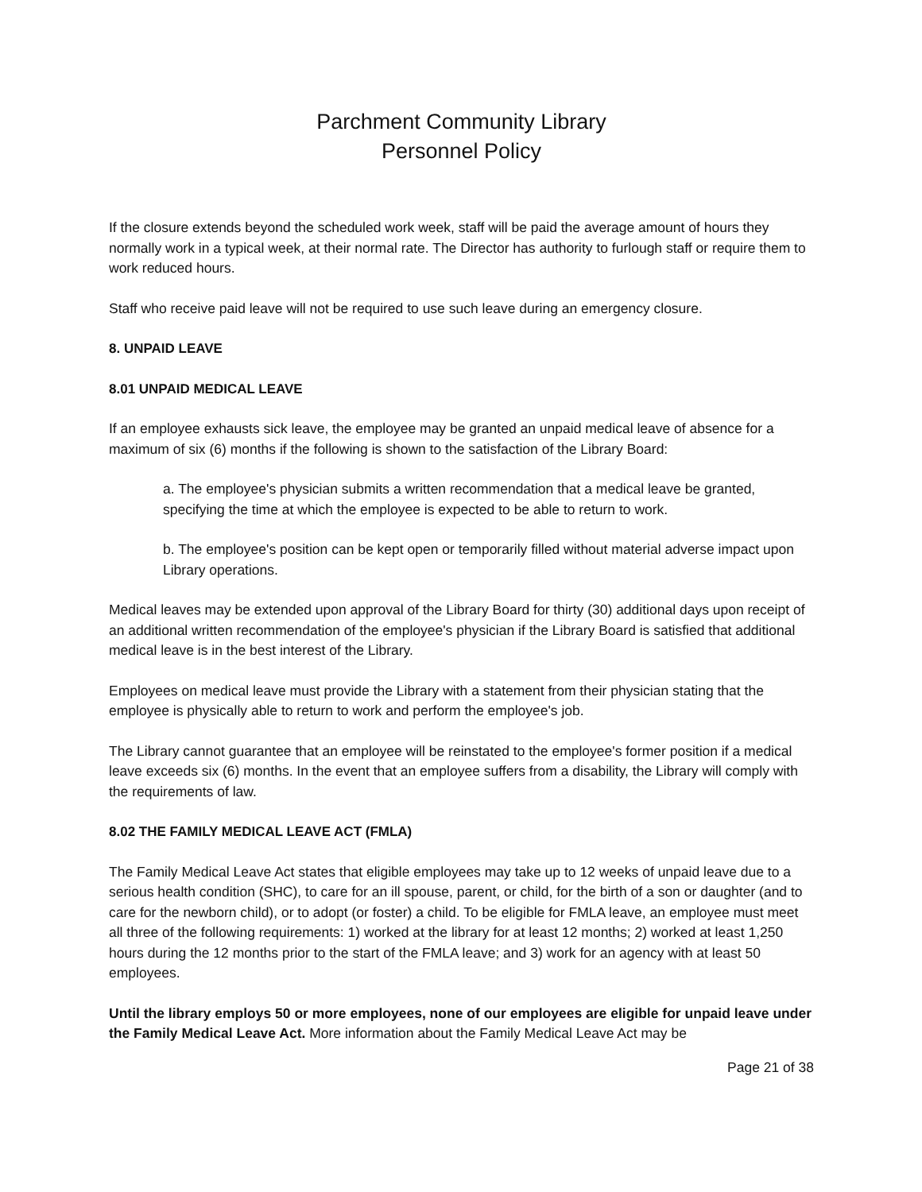Parchment Community Library
Personnel Policy
If the closure extends beyond the scheduled work week, staff will be paid the average amount of hours they normally work in a typical week, at their normal rate. The Director has authority to furlough staff or require them to work reduced hours.
Staff who receive paid leave will not be required to use such leave during an emergency closure.
8. UNPAID LEAVE
8.01 UNPAID MEDICAL LEAVE
If an employee exhausts sick leave, the employee may be granted an unpaid medical leave of absence for a maximum of six (6) months if the following is shown to the satisfaction of the Library Board:
a. The employee's physician submits a written recommendation that a medical leave be granted, specifying the time at which the employee is expected to be able to return to work.
b. The employee's position can be kept open or temporarily filled without material adverse impact upon Library operations.
Medical leaves may be extended upon approval of the Library Board for thirty (30) additional days upon receipt of an additional written recommendation of the employee's physician if the Library Board is satisfied that additional medical leave is in the best interest of the Library.
Employees on medical leave must provide the Library with a statement from their physician stating that the employee is physically able to return to work and perform the employee's job.
The Library cannot guarantee that an employee will be reinstated to the employee's former position if a medical leave exceeds six (6) months. In the event that an employee suffers from a disability, the Library will comply with the requirements of law.
8.02 THE FAMILY MEDICAL LEAVE ACT (FMLA)
The Family Medical Leave Act states that eligible employees may take up to 12 weeks of unpaid leave due to a serious health condition (SHC), to care for an ill spouse, parent, or child, for the birth of a son or daughter (and to care for the newborn child), or to adopt (or foster) a child. To be eligible for FMLA leave, an employee must meet all three of the following requirements: 1) worked at the library for at least 12 months; 2) worked at least 1,250 hours during the 12 months prior to the start of the FMLA leave; and 3) work for an agency with at least 50 employees.
Until the library employs 50 or more employees, none of our employees are eligible for unpaid leave under the Family Medical Leave Act. More information about the Family Medical Leave Act may be
Page 21 of 38